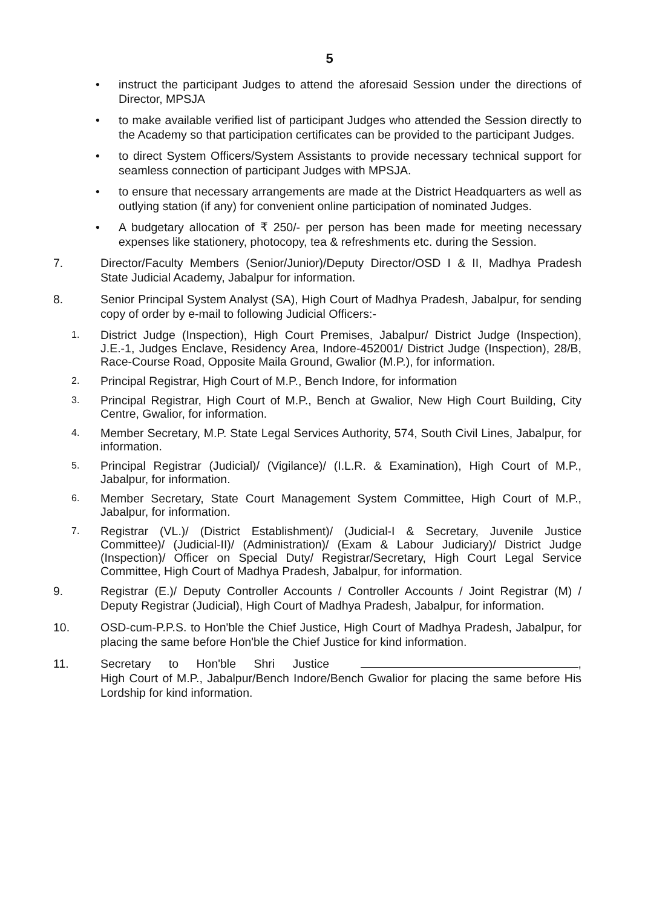5
• instruct the participant Judges to attend the aforesaid Session under the directions of Director, MPSJA
• to make available verified list of participant Judges who attended the Session directly to the Academy so that participation certificates can be provided to the participant Judges.
• to direct System Officers/System Assistants to provide necessary technical support for seamless connection of participant Judges with MPSJA.
• to ensure that necessary arrangements are made at the District Headquarters as well as outlying station (if any) for convenient online participation of nominated Judges.
• A budgetary allocation of ₹ 250/- per person has been made for meeting necessary expenses like stationery, photocopy, tea & refreshments etc. during the Session.
7. Director/Faculty Members (Senior/Junior)/Deputy Director/OSD I & II, Madhya Pradesh State Judicial Academy, Jabalpur for information.
8. Senior Principal System Analyst (SA), High Court of Madhya Pradesh, Jabalpur, for sending copy of order by e-mail to following Judicial Officers:-
1. District Judge (Inspection), High Court Premises, Jabalpur/ District Judge (Inspection), J.E.-1, Judges Enclave, Residency Area, Indore-452001/ District Judge (Inspection), 28/B, Race-Course Road, Opposite Maila Ground, Gwalior (M.P.), for information.
2. Principal Registrar, High Court of M.P., Bench Indore, for information
3. Principal Registrar, High Court of M.P., Bench at Gwalior, New High Court Building, City Centre, Gwalior, for information.
4. Member Secretary, M.P. State Legal Services Authority, 574, South Civil Lines, Jabalpur, for information.
5. Principal Registrar (Judicial)/ (Vigilance)/ (I.L.R. & Examination), High Court of M.P., Jabalpur, for information.
6. Member Secretary, State Court Management System Committee, High Court of M.P., Jabalpur, for information.
7. Registrar (VL.)/ (District Establishment)/ (Judicial-I & Secretary, Juvenile Justice Committee)/ (Judicial-II)/ (Administration)/ (Exam & Labour Judiciary)/ District Judge (Inspection)/ Officer on Special Duty/ Registrar/Secretary, High Court Legal Service Committee, High Court of Madhya Pradesh, Jabalpur, for information.
9. Registrar (E.)/ Deputy Controller Accounts / Controller Accounts / Joint Registrar (M) / Deputy Registrar (Judicial), High Court of Madhya Pradesh, Jabalpur, for information.
10. OSD-cum-P.P.S. to Hon'ble the Chief Justice, High Court of Madhya Pradesh, Jabalpur, for placing the same before Hon'ble the Chief Justice for kind information.
11. Secretary to Hon'ble Shri Justice , High Court of M.P., Jabalpur/Bench Indore/Bench Gwalior for placing the same before His Lordship for kind information.